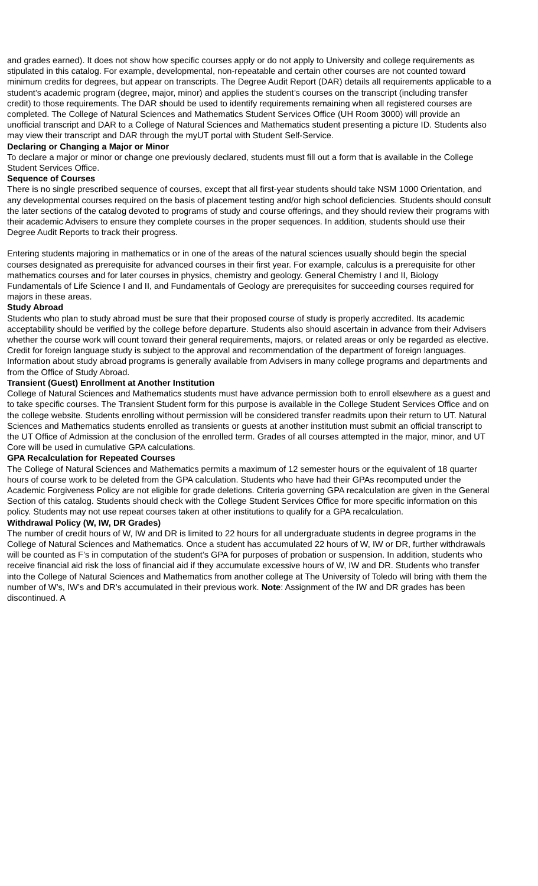and grades earned). It does not show how specific courses apply or do not apply to University and college requirements as stipulated in this catalog. For example, developmental, non-repeatable and certain other courses are not counted toward minimum credits for degrees, but appear on transcripts. The Degree Audit Report (DAR) details all requirements applicable to a student’s academic program (degree, major, minor) and applies the student’s courses on the transcript (including transfer credit) to those requirements. The DAR should be used to identify requirements remaining when all registered courses are completed. The College of Natural Sciences and Mathematics Student Services Office (UH Room 3000) will provide an unofficial transcript and DAR to a College of Natural Sciences and Mathematics student presenting a picture ID. Students also may view their transcript and DAR through the myUT portal with Student Self-Service.
Declaring or Changing a Major or Minor
To declare a major or minor or change one previously declared, students must fill out a form that is available in the College Student Services Office.
Sequence of Courses
There is no single prescribed sequence of courses, except that all first-year students should take NSM 1000 Orientation, and any developmental courses required on the basis of placement testing and/or high school deficiencies. Students should consult the later sections of the catalog devoted to programs of study and course offerings, and they should review their programs with their academic Advisers to ensure they complete courses in the proper sequences. In addition, students should use their Degree Audit Reports to track their progress.
Entering students majoring in mathematics or in one of the areas of the natural sciences usually should begin the special courses designated as prerequisite for advanced courses in their first year. For example, calculus is a prerequisite for other mathematics courses and for later courses in physics, chemistry and geology. General Chemistry I and II, Biology Fundamentals of Life Science I and II, and Fundamentals of Geology are prerequisites for succeeding courses required for majors in these areas.
Study Abroad
Students who plan to study abroad must be sure that their proposed course of study is properly accredited. Its academic acceptability should be verified by the college before departure. Students also should ascertain in advance from their Advisers whether the course work will count toward their general requirements, majors, or related areas or only be regarded as elective. Credit for foreign language study is subject to the approval and recommendation of the department of foreign languages. Information about study abroad programs is generally available from Advisers in many college programs and departments and from the Office of Study Abroad.
Transient (Guest) Enrollment at Another Institution
College of Natural Sciences and Mathematics students must have advance permission both to enroll elsewhere as a guest and to take specific courses. The Transient Student form for this purpose is available in the College Student Services Office and on the college website. Students enrolling without permission will be considered transfer readmits upon their return to UT. Natural Sciences and Mathematics students enrolled as transients or guests at another institution must submit an official transcript to the UT Office of Admission at the conclusion of the enrolled term. Grades of all courses attempted in the major, minor, and UT Core will be used in cumulative GPA calculations.
GPA Recalculation for Repeated Courses
The College of Natural Sciences and Mathematics permits a maximum of 12 semester hours or the equivalent of 18 quarter hours of course work to be deleted from the GPA calculation. Students who have had their GPAs recomputed under the Academic Forgiveness Policy are not eligible for grade deletions. Criteria governing GPA recalculation are given in the General Section of this catalog. Students should check with the College Student Services Office for more specific information on this policy. Students may not use repeat courses taken at other institutions to qualify for a GPA recalculation.
Withdrawal Policy (W, IW, DR Grades)
The number of credit hours of W, IW and DR is limited to 22 hours for all undergraduate students in degree programs in the College of Natural Sciences and Mathematics. Once a student has accumulated 22 hours of W, IW or DR, further withdrawals will be counted as F’s in computation of the student’s GPA for purposes of probation or suspension. In addition, students who receive financial aid risk the loss of financial aid if they accumulate excessive hours of W, IW and DR. Students who transfer into the College of Natural Sciences and Mathematics from another college at The University of Toledo will bring with them the number of W’s, IW’s and DR’s accumulated in their previous work. Note: Assignment of the IW and DR grades has been discontinued. A